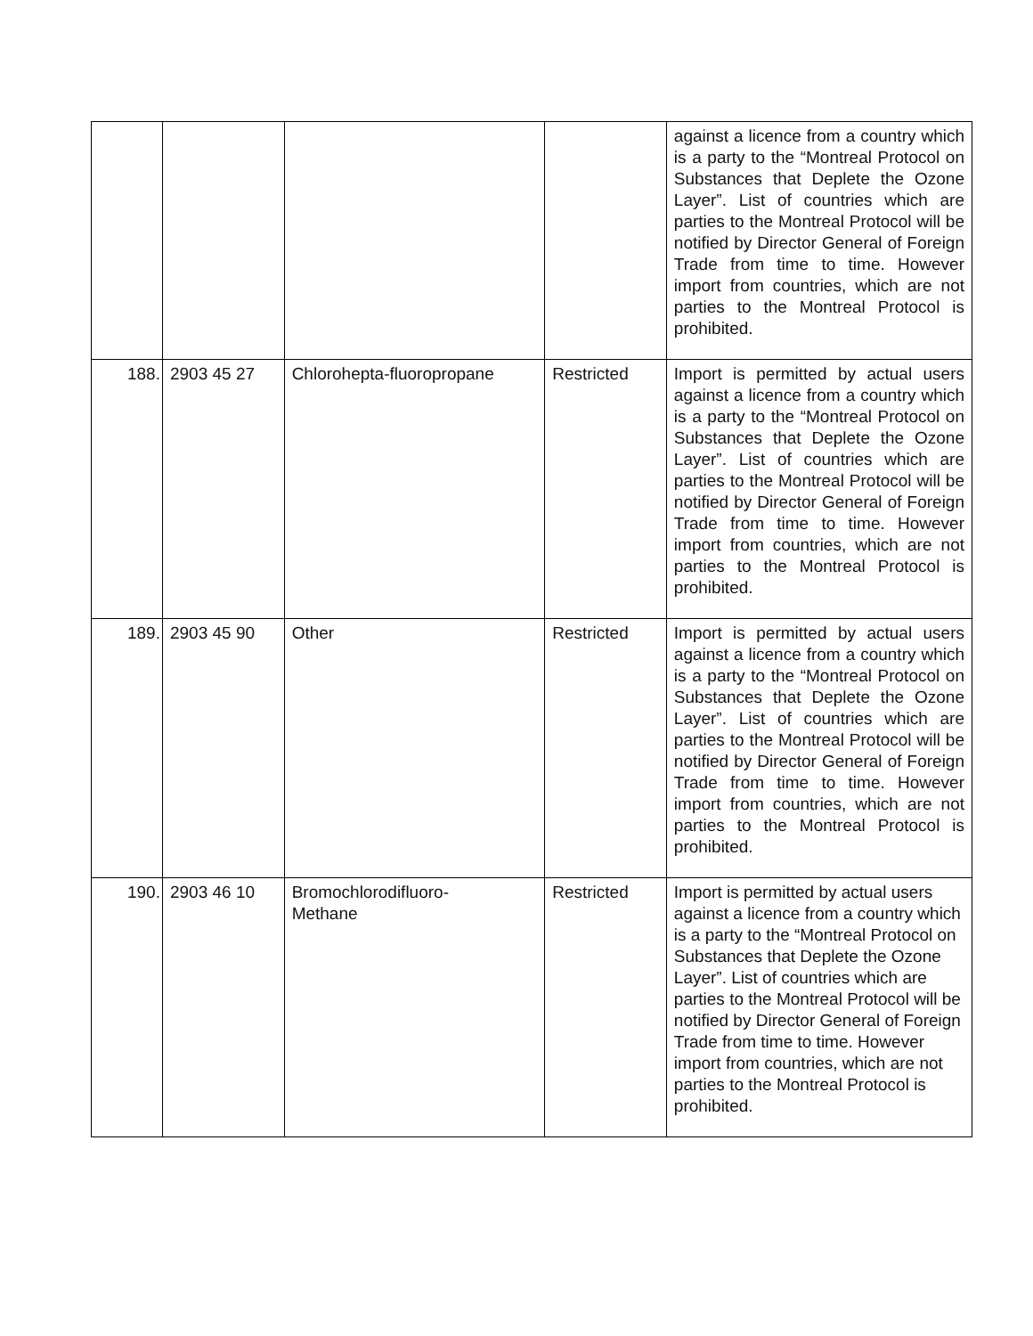| | | | | against a licence from a country which is a party to the “Montreal Protocol on Substances that Deplete the Ozone Layer”. List of countries which are parties to the Montreal Protocol will be notified by Director General of Foreign Trade from time to time. However import from countries, which are not parties to the Montreal Protocol is prohibited. |
| 188. | 2903 45 27 | Chlorohepta-fluoropropane | Restricted | Import is permitted by actual users against a licence from a country which is a party to the “Montreal Protocol on Substances that Deplete the Ozone Layer”. List of countries which are parties to the Montreal Protocol will be notified by Director General of Foreign Trade from time to time. However import from countries, which are not parties to the Montreal Protocol is prohibited. |
| 189. | 2903 45 90 | Other | Restricted | Import is permitted by actual users against a licence from a country which is a party to the “Montreal Protocol on Substances that Deplete the Ozone Layer”. List of countries which are parties to the Montreal Protocol will be notified by Director General of Foreign Trade from time to time. However import from countries, which are not parties to the Montreal Protocol is prohibited. |
| 190. | 2903 46 10 | Bromochlorodifluoro- Methane | Restricted | Import is permitted by actual users against a licence from a country which is a party to the “Montreal Protocol on Substances that Deplete the Ozone Layer”. List of countries which are parties to the Montreal Protocol will be notified by Director General of Foreign Trade from time to time. However import from countries, which are not parties to the Montreal Protocol is prohibited. |